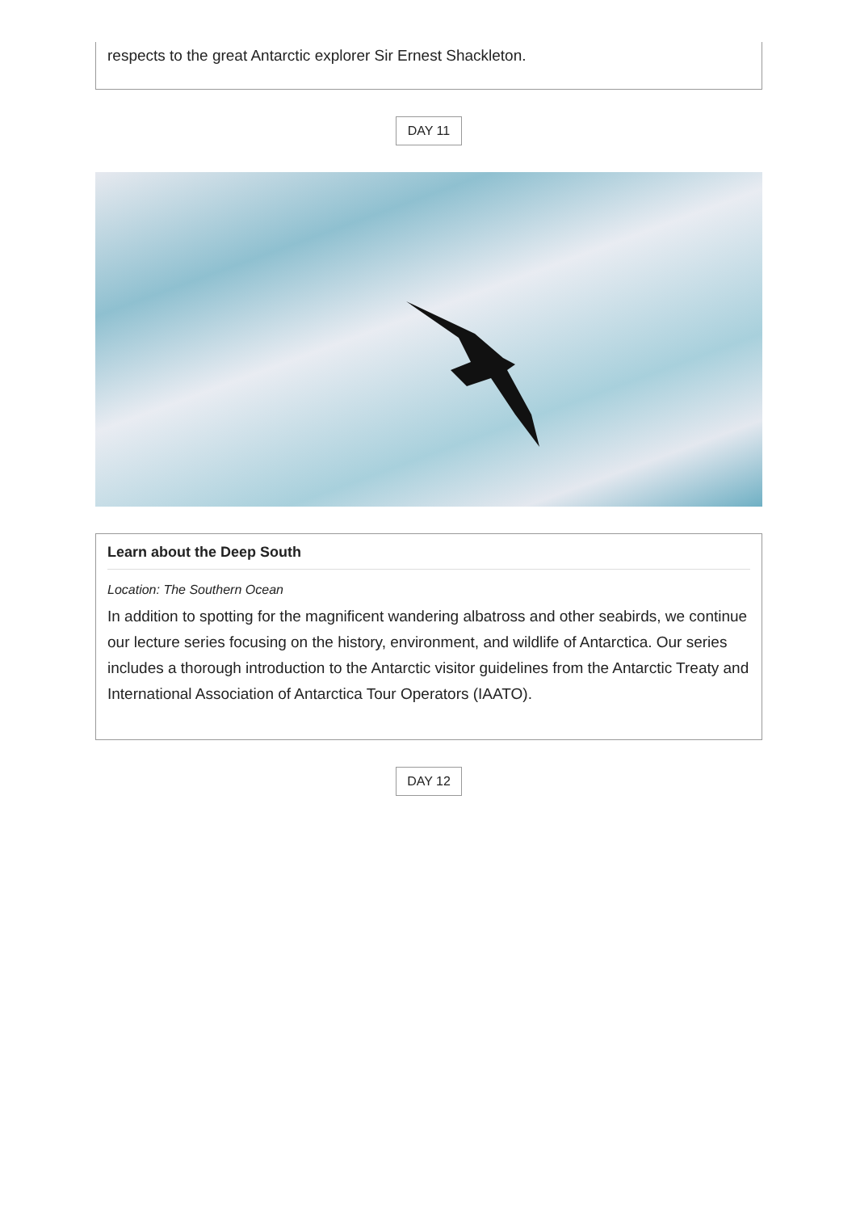respects to the great Antarctic explorer Sir Ernest Shackleton.
DAY 11
Learn about the Deep South
Location: The Southern Ocean
In addition to spotting for the magnificent wandering albatross and other seabirds, we continue our lecture series focusing on the history, environment, and wildlife of Antarctica. Our series includes a thorough introduction to the Antarctic visitor guidelines from the Antarctic Treaty and International Association of Antarctica Tour Operators (IAATO).
DAY 12